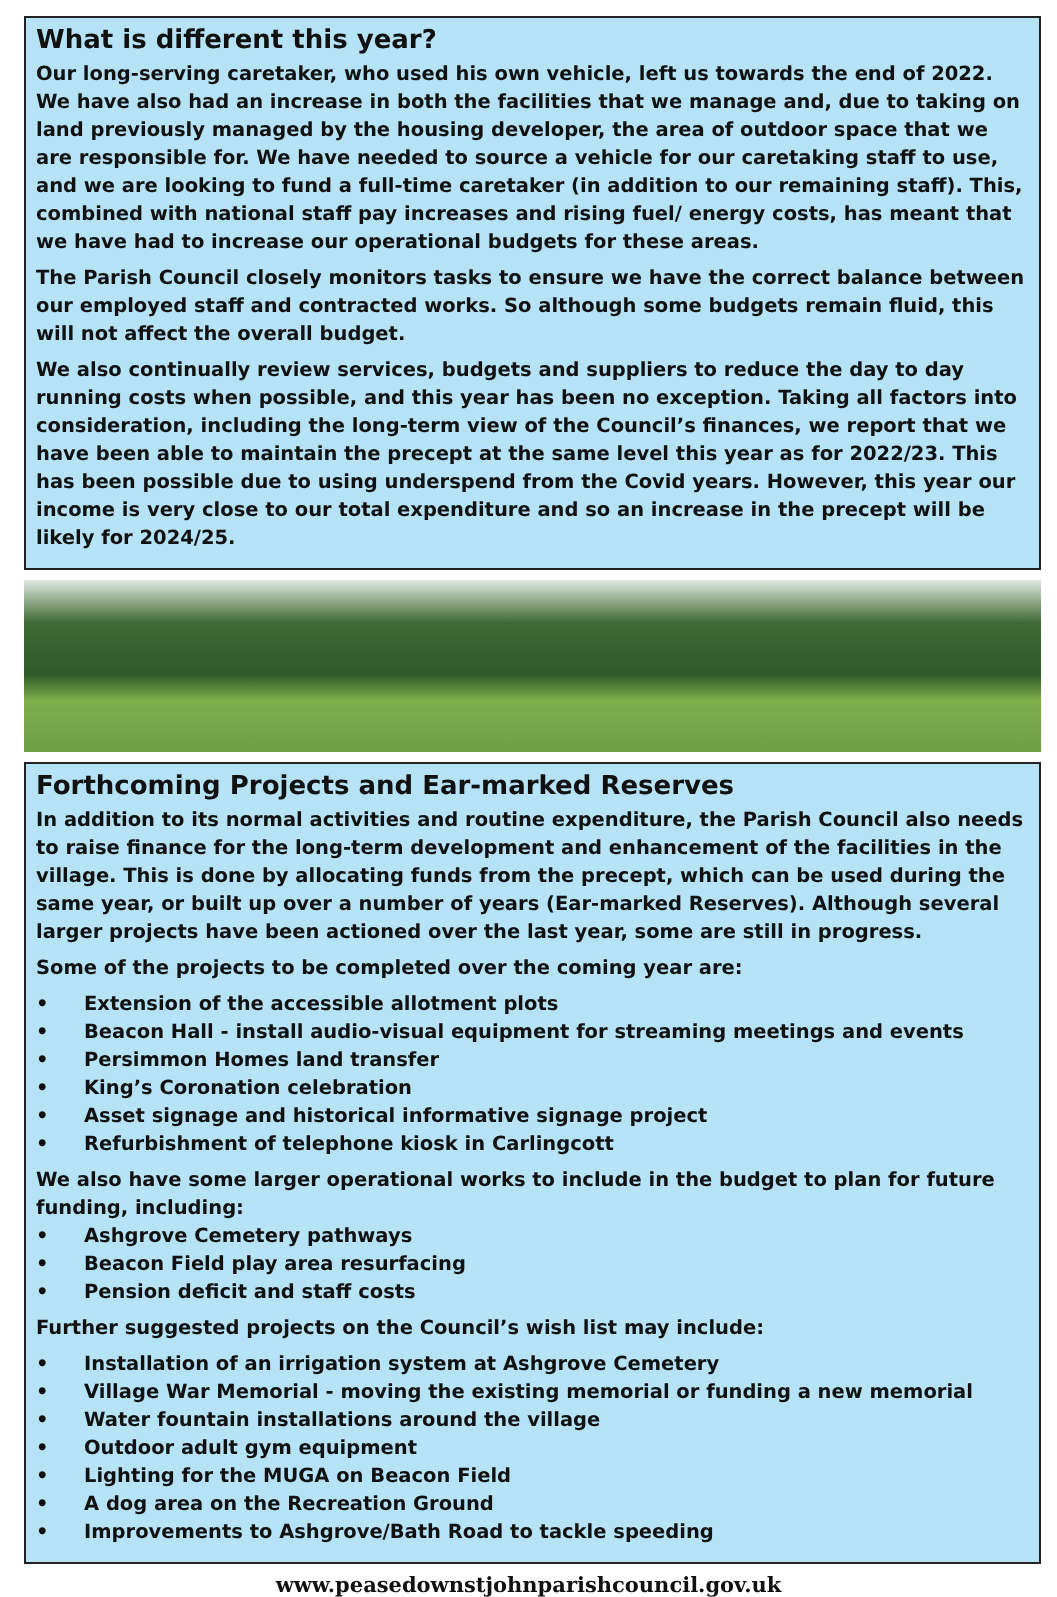What is different this year?
Our long-serving caretaker, who used his own vehicle, left us towards the end of 2022. We have also had an increase in both the facilities that we manage and, due to taking on land previously managed by the housing developer, the area of outdoor space that we are responsible for. We have needed to source a vehicle for our caretaking staff to use, and we are looking to fund a full-time caretaker (in addition to our remaining staff). This, combined with national staff pay increases and rising fuel/ energy costs, has meant that we have had to increase our operational budgets for these areas.
The Parish Council closely monitors tasks to ensure we have the correct balance between our employed staff and contracted works. So although some budgets remain fluid, this will not affect the overall budget.
We also continually review services, budgets and suppliers to reduce the day to day running costs when possible, and this year has been no exception. Taking all factors into consideration, including the long-term view of the Council’s finances, we report that we have been able to maintain the precept at the same level this year as for 2022/23. This has been possible due to using underspend from the Covid years. However, this year our income is very close to our total expenditure and so an increase in the precept will be likely for 2024/25.
Forthcoming Projects and Ear-marked Reserves
In addition to its normal activities and routine expenditure, the Parish Council also needs to raise finance for the long-term development and enhancement of the facilities in the village. This is done by allocating funds from the precept, which can be used during the same year, or built up over a number of years (Ear-marked Reserves). Although several larger projects have been actioned over the last year, some are still in progress.
Some of the projects to be completed over the coming year are:
• Extension of the accessible allotment plots
• Beacon Hall - install audio-visual equipment for streaming meetings and events
• Persimmon Homes land transfer
• King’s Coronation celebration
• Asset signage and historical informative signage project
• Refurbishment of telephone kiosk in Carlingcott
We also have some larger operational works to include in the budget to plan for future funding, including:
• Ashgrove Cemetery pathways
• Beacon Field play area resurfacing
• Pension deficit and staff costs
Further suggested projects on the Council’s wish list may include:
• Installation of an irrigation system at Ashgrove Cemetery
• Village War Memorial - moving the existing memorial or funding a new memorial
• Water fountain installations around the village
• Outdoor adult gym equipment
• Lighting for the MUGA on Beacon Field
• A dog area on the Recreation Ground
• Improvements to Ashgrove/Bath Road to tackle speeding
www.peasedownstjohnparishcouncil.gov.uk